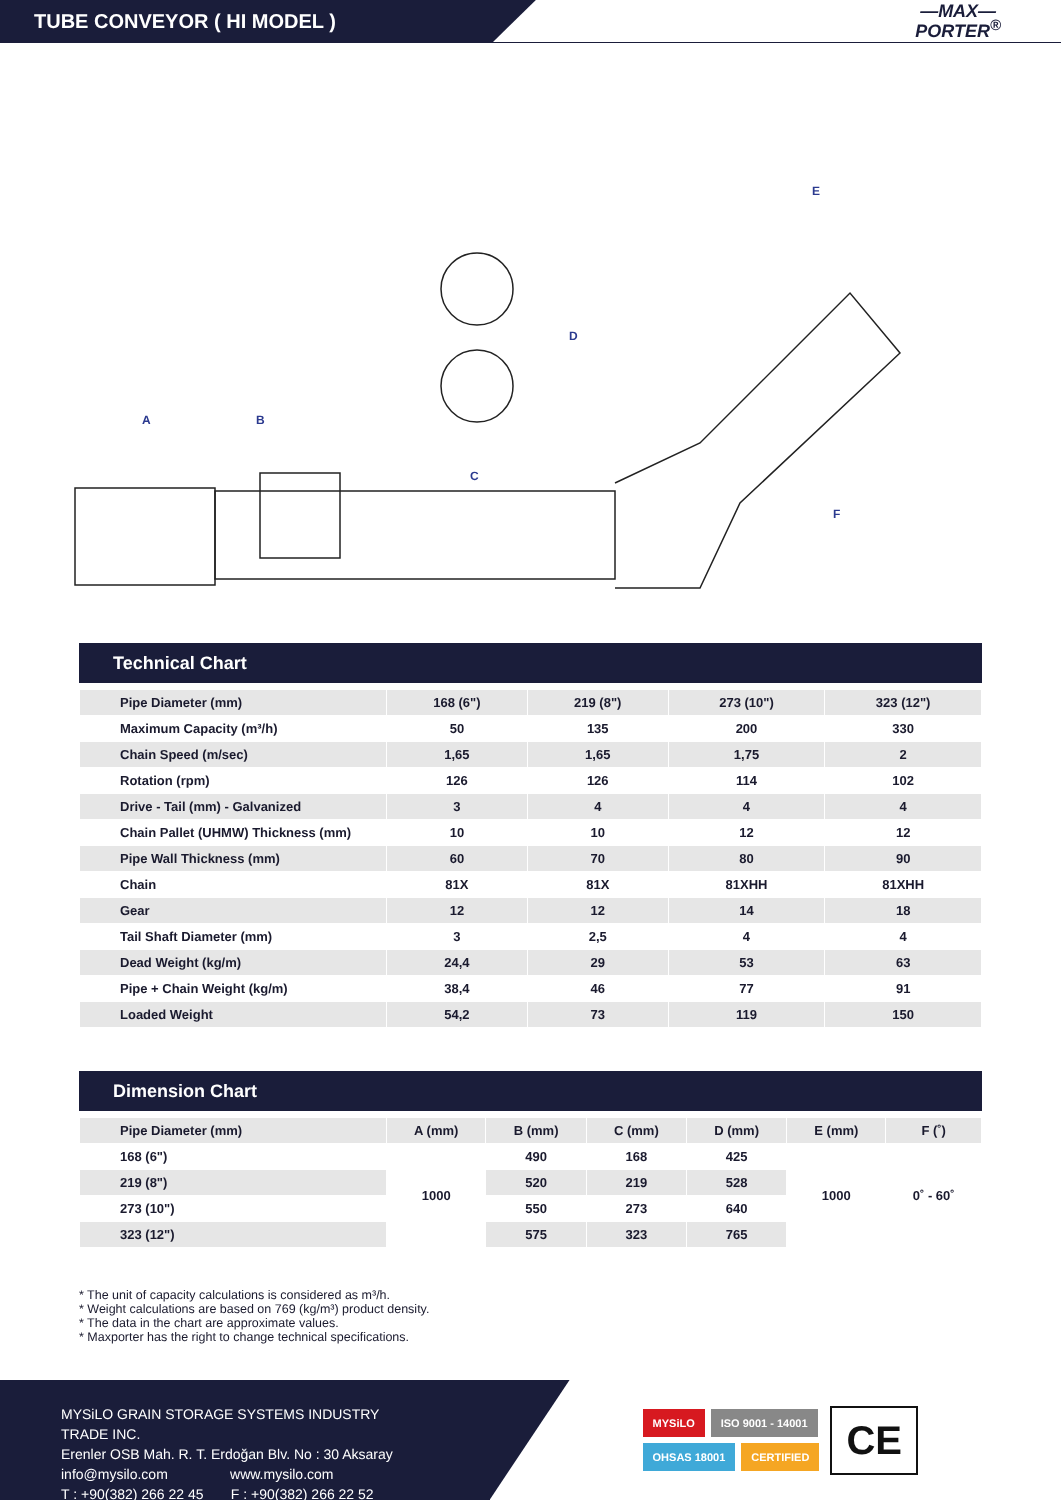TUBE CONVEYOR ( HI MODEL )
—MAX—
PORTER<sup>®</sup>
A
B
C
D
E
F
Technical Chart
| Pipe Diameter (mm) | 168 (6") | 219 (8") | 273 (10") | 323 (12") |
| --- | --- | --- | --- | --- |
| Maximum Capacity (m³/h) | 50 | 135 | 200 | 330 |
| Chain Speed (m/sec) | 1,65 | 1,65 | 1,75 | 2 |
| Rotation (rpm) | 126 | 126 | 114 | 102 |
| Drive - Tail (mm) - Galvanized | 3 | 4 | 4 | 4 |
| Chain Pallet (UHMW) Thickness (mm) | 10 | 10 | 12 | 12 |
| Pipe Wall Thickness (mm) | 60 | 70 | 80 | 90 |
| Chain | 81X | 81X | 81XHH | 81XHH |
| Gear | 12 | 12 | 14 | 18 |
| Tail Shaft Diameter (mm) | 3 | 2,5 | 4 | 4 |
| Dead Weight (kg/m) | 24,4 | 29 | 53 | 63 |
| Pipe + Chain Weight (kg/m) | 38,4 | 46 | 77 | 91 |
| Loaded Weight | 54,2 | 73 | 119 | 150 |
Dimension Chart
| Pipe Diameter (mm) | A (mm) | B (mm) | C (mm) | D (mm) | E (mm) | F (˚) |
| --- | --- | --- | --- | --- | --- | --- |
| 168 (6") | 1000 | 490 | 168 | 425 | 1000 | 0˚ - 60˚ |
| 219 (8") | | 520 | 219 | 528 | | |
| 273 (10") | | 550 | 273 | 640 | | |
| 323 (12") | | 575 | 323 | 765 | | |
* The unit of capacity calculations is considered as m³/h.
* Weight calculations are based on 769 (kg/m³) product density.
* The data in the chart are approximate values.
* Maxporter has the right to change technical specifications.
MYSiLO GRAIN STORAGE SYSTEMS INDUSTRY TRADE INC.
Erenler OSB Mah. R. T. Erdoğan Blv. No : 30 Aksaray
info@mysilo.com www.mysilo.com
T : +90(382) 266 22 45 F : +90(382) 266 22 52
MYSiLO ISO 9001 - 14001
OHSAS 18001 CERTIFIED
CE